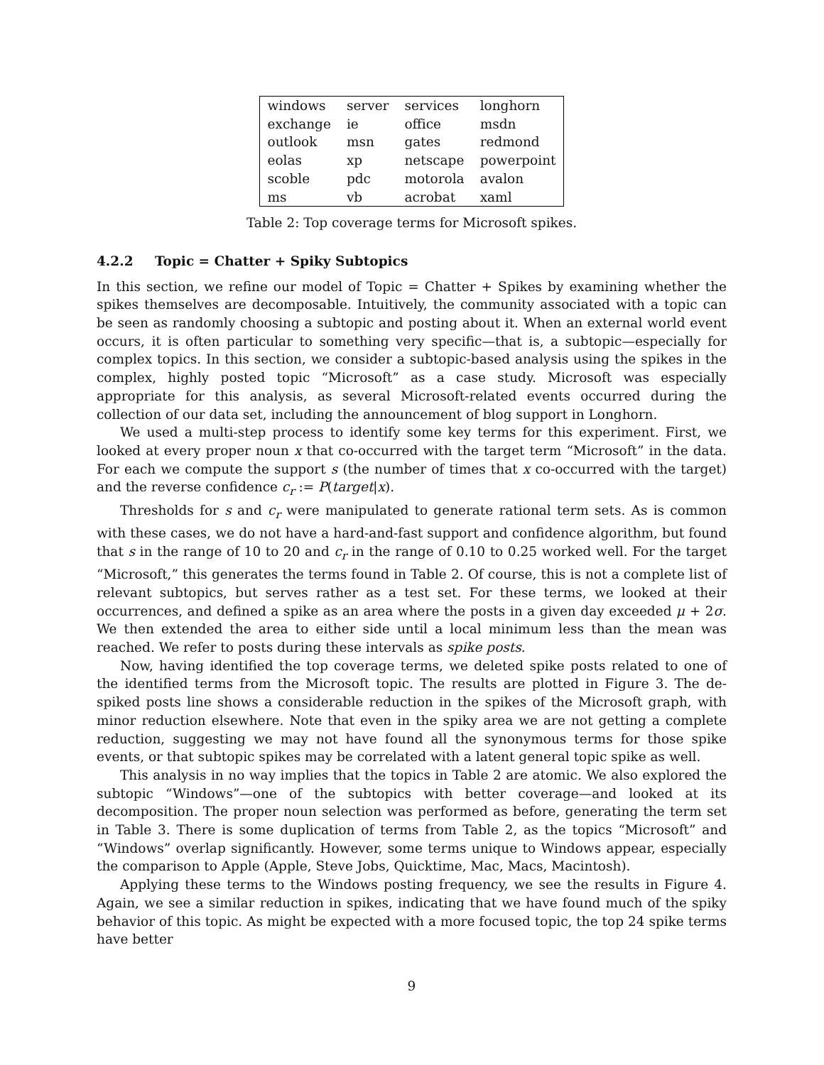| windows | server | services | longhorn |
| exchange | ie | office | msdn |
| outlook | msn | gates | redmond |
| eolas | xp | netscape | powerpoint |
| scoble | pdc | motorola | avalon |
| ms | vb | acrobat | xaml |
Table 2: Top coverage terms for Microsoft spikes.
4.2.2 Topic = Chatter + Spiky Subtopics
In this section, we refine our model of Topic = Chatter + Spikes by examining whether the spikes themselves are decomposable. Intuitively, the community associated with a topic can be seen as randomly choosing a subtopic and posting about it. When an external world event occurs, it is often particular to something very specific—that is, a subtopic—especially for complex topics. In this section, we consider a subtopic-based analysis using the spikes in the complex, highly posted topic “Microsoft” as a case study. Microsoft was especially appropriate for this analysis, as several Microsoft-related events occurred during the collection of our data set, including the announcement of blog support in Longhorn.
We used a multi-step process to identify some key terms for this experiment. First, we looked at every proper noun x that co-occurred with the target term “Microsoft” in the data. For each we compute the support s (the number of times that x co-occurred with the target) and the reverse confidence c<sub>r</sub> := P(target|x).
Thresholds for s and c<sub>r</sub> were manipulated to generate rational term sets. As is common with these cases, we do not have a hard-and-fast support and confidence algorithm, but found that s in the range of 10 to 20 and c<sub>r</sub> in the range of 0.10 to 0.25 worked well. For the target “Microsoft,” this generates the terms found in Table 2. Of course, this is not a complete list of relevant subtopics, but serves rather as a test set. For these terms, we looked at their occurrences, and defined a spike as an area where the posts in a given day exceeded μ + 2σ. We then extended the area to either side until a local minimum less than the mean was reached. We refer to posts during these intervals as spike posts.
Now, having identified the top coverage terms, we deleted spike posts related to one of the identified terms from the Microsoft topic. The results are plotted in Figure 3. The de-spiked posts line shows a considerable reduction in the spikes of the Microsoft graph, with minor reduction elsewhere. Note that even in the spiky area we are not getting a complete reduction, suggesting we may not have found all the synonymous terms for those spike events, or that subtopic spikes may be correlated with a latent general topic spike as well.
This analysis in no way implies that the topics in Table 2 are atomic. We also explored the subtopic “Windows”—one of the subtopics with better coverage—and looked at its decomposition. The proper noun selection was performed as before, generating the term set in Table 3. There is some duplication of terms from Table 2, as the topics “Microsoft” and “Windows” overlap significantly. However, some terms unique to Windows appear, especially the comparison to Apple (Apple, Steve Jobs, Quicktime, Mac, Macs, Macintosh).
Applying these terms to the Windows posting frequency, we see the results in Figure 4. Again, we see a similar reduction in spikes, indicating that we have found much of the spiky behavior of this topic. As might be expected with a more focused topic, the top 24 spike terms have better
9